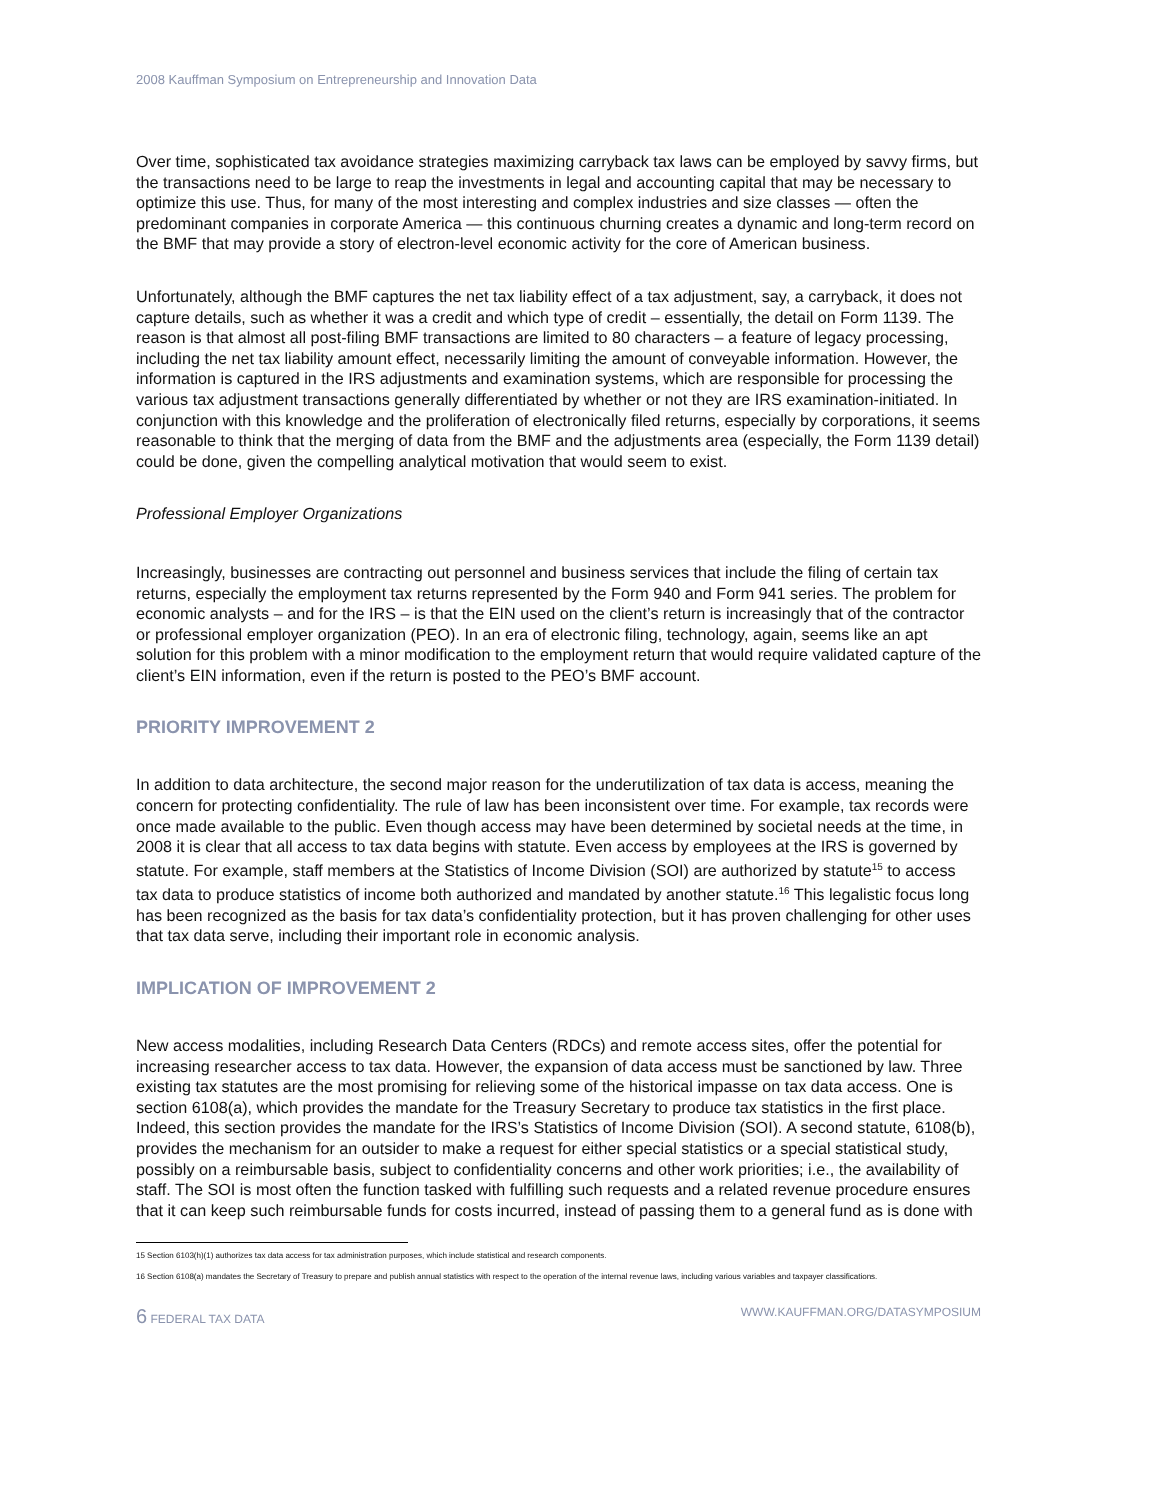2008 Kauffman Symposium on Entrepreneurship and Innovation Data
Over time, sophisticated tax avoidance strategies maximizing carryback tax laws can be employed by savvy firms, but the transactions need to be large to reap the investments in legal and accounting capital that may be necessary to optimize this use. Thus, for many of the most interesting and complex industries and size classes — often the predominant companies in corporate America — this continuous churning creates a dynamic and long-term record on the BMF that may provide a story of electron-level economic activity for the core of American business.
Unfortunately, although the BMF captures the net tax liability effect of a tax adjustment, say, a carryback, it does not capture details, such as whether it was a credit and which type of credit – essentially, the detail on Form 1139. The reason is that almost all post-filing BMF transactions are limited to 80 characters – a feature of legacy processing, including the net tax liability amount effect, necessarily limiting the amount of conveyable information. However, the information is captured in the IRS adjustments and examination systems, which are responsible for processing the various tax adjustment transactions generally differentiated by whether or not they are IRS examination-initiated. In conjunction with this knowledge and the proliferation of electronically filed returns, especially by corporations, it seems reasonable to think that the merging of data from the BMF and the adjustments area (especially, the Form 1139 detail) could be done, given the compelling analytical motivation that would seem to exist.
Professional Employer Organizations
Increasingly, businesses are contracting out personnel and business services that include the filing of certain tax returns, especially the employment tax returns represented by the Form 940 and Form 941 series. The problem for economic analysts – and for the IRS – is that the EIN used on the client’s return is increasingly that of the contractor or professional employer organization (PEO). In an era of electronic filing, technology, again, seems like an apt solution for this problem with a minor modification to the employment return that would require validated capture of the client’s EIN information, even if the return is posted to the PEO’s BMF account.
PRIORITY IMPROVEMENT 2
In addition to data architecture, the second major reason for the underutilization of tax data is access, meaning the concern for protecting confidentiality. The rule of law has been inconsistent over time. For example, tax records were once made available to the public. Even though access may have been determined by societal needs at the time, in 2008 it is clear that all access to tax data begins with statute. Even access by employees at the IRS is governed by statute. For example, staff members at the Statistics of Income Division (SOI) are authorized by statute<sup>15</sup> to access tax data to produce statistics of income both authorized and mandated by another statute.<sup>16</sup> This legalistic focus long has been recognized as the basis for tax data’s confidentiality protection, but it has proven challenging for other uses that tax data serve, including their important role in economic analysis.
IMPLICATION OF IMPROVEMENT 2
New access modalities, including Research Data Centers (RDCs) and remote access sites, offer the potential for increasing researcher access to tax data. However, the expansion of data access must be sanctioned by law. Three existing tax statutes are the most promising for relieving some of the historical impasse on tax data access. One is section 6108(a), which provides the mandate for the Treasury Secretary to produce tax statistics in the first place. Indeed, this section provides the mandate for the IRS’s Statistics of Income Division (SOI). A second statute, 6108(b), provides the mechanism for an outsider to make a request for either special statistics or a special statistical study, possibly on a reimbursable basis, subject to confidentiality concerns and other work priorities; i.e., the availability of staff. The SOI is most often the function tasked with fulfilling such requests and a related revenue procedure ensures that it can keep such reimbursable funds for costs incurred, instead of passing them to a general fund as is done with
15 Section 6103(h)(1) authorizes tax data access for tax administration purposes, which include statistical and research components.
16 Section 6108(a) mandates the Secretary of Treasury to prepare and publish annual statistics with respect to the operation of the internal revenue laws, including various variables and taxpayer classifications.
6 FEDERAL TAX DATA WWW.KAUFFMAN.ORG/DATASYMPOSIUM